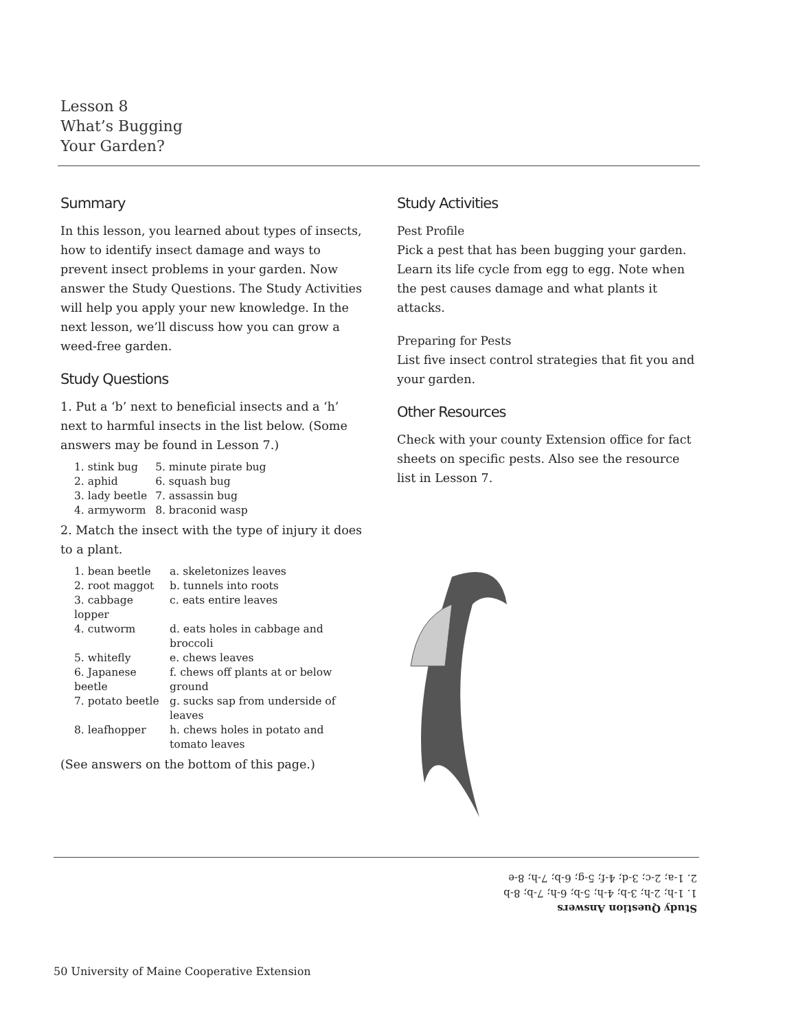Lesson 8
What’s Bugging
Your Garden?
Summary
In this lesson, you learned about types of insects, how to identify insect damage and ways to prevent insect problems in your garden. Now answer the Study Questions. The Study Activities will help you apply your new knowledge. In the next lesson, we’ll discuss how you can grow a weed-free garden.
Study Questions
1. Put a ‘b’ next to beneficial insects and a ‘h’ next to harmful insects in the list below. (Some answers may be found in Lesson 7.)
| 1. stink bug | 5. minute pirate bug |
| 2. aphid | 6. squash bug |
| 3. lady beetle | 7. assassin bug |
| 4. armyworm | 8. braconid wasp |
2. Match the insect with the type of injury it does to a plant.
| 1. bean beetle | a. skeletonizes leaves |
| 2. root maggot | b. tunnels into roots |
| 3. cabbage lopper | c. eats entire leaves |
| 4. cutworm | d. eats holes in cabbage and broccoli |
| 5. whitefly | e. chews leaves |
| 6. Japanese beetle | f. chews off plants at or below ground |
| 7. potato beetle | g. sucks sap from underside of leaves |
| 8. leafhopper | h. chews holes in potato and tomato leaves |
(See answers on the bottom of this page.)
Study Activities
Pest Profile
Pick a pest that has been bugging your garden. Learn its life cycle from egg to egg. Note when the pest causes damage and what plants it attacks.
Preparing for Pests
List five insect control strategies that fit you and your garden.
Other Resources
Check with your county Extension office for fact sheets on specific pests. Also see the resource list in Lesson 7.
Study Question Answers
1. 1-h; 2-h; 3-b; 4-h; 5-b; 6-h; 7-b; 8-b
2. 1-a; 2-c; 3-d; 4-f; 5-g; 6-b; 7-h; 8-e
50 University of Maine Cooperative Extension